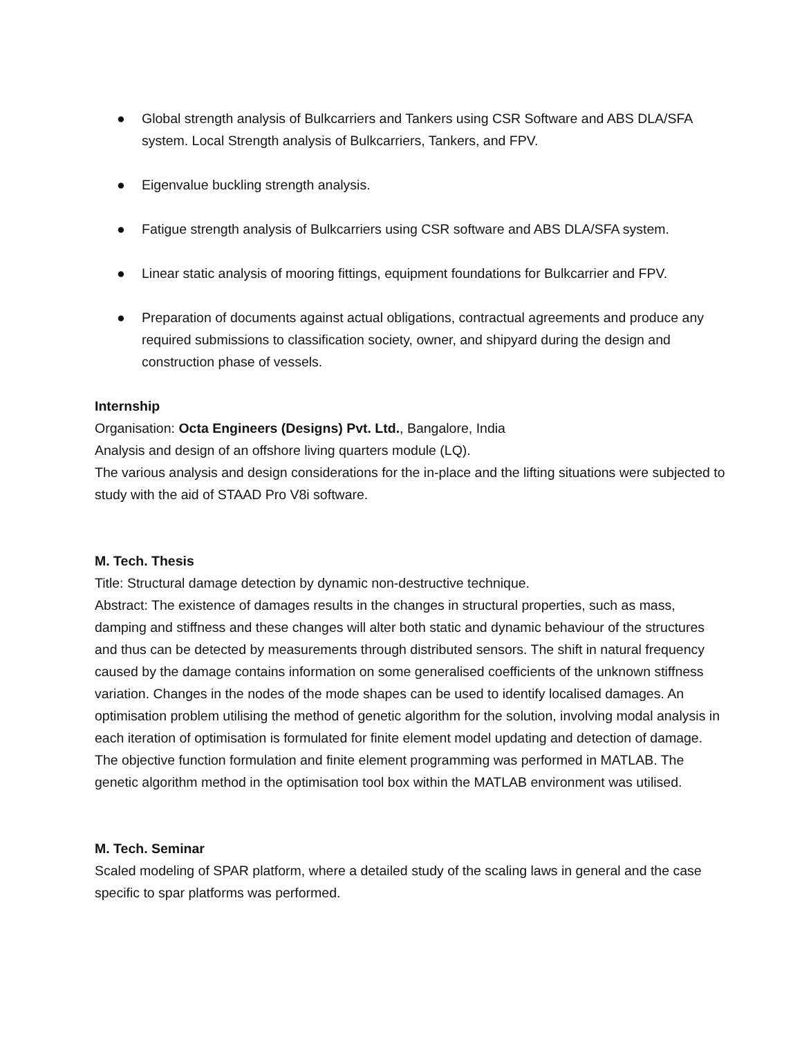● Global strength analysis of Bulkcarriers and Tankers using CSR Software and ABS DLA/SFA system. Local Strength analysis of Bulkcarriers, Tankers, and FPV.
● Eigenvalue buckling strength analysis.
● Fatigue strength analysis of Bulkcarriers using CSR software and ABS DLA/SFA system.
● Linear static analysis of mooring fittings, equipment foundations for Bulkcarrier and FPV.
● Preparation of documents against actual obligations, contractual agreements and produce any required submissions to classification society, owner, and shipyard during the design and construction phase of vessels.
Internship
Organisation: Octa Engineers (Designs) Pvt. Ltd., Bangalore, India
Analysis and design of an offshore living quarters module (LQ).
The various analysis and design considerations for the in-place and the lifting situations were subjected to study with the aid of STAAD Pro V8i software.
M. Tech. Thesis
Title: Structural damage detection by dynamic non-destructive technique.
Abstract: The existence of damages results in the changes in structural properties, such as mass, damping and stiffness and these changes will alter both static and dynamic behaviour of the structures and thus can be detected by measurements through distributed sensors. The shift in natural frequency caused by the damage contains information on some generalised coefficients of the unknown stiffness variation. Changes in the nodes of the mode shapes can be used to identify localised damages. An optimisation problem utilising the method of genetic algorithm for the solution, involving modal analysis in each iteration of optimisation is formulated for finite element model updating and detection of damage. The objective function formulation and finite element programming was performed in MATLAB. The genetic algorithm method in the optimisation tool box within the MATLAB environment was utilised.
M. Tech. Seminar
Scaled modeling of SPAR platform, where a detailed study of the scaling laws in general and the case specific to spar platforms was performed.